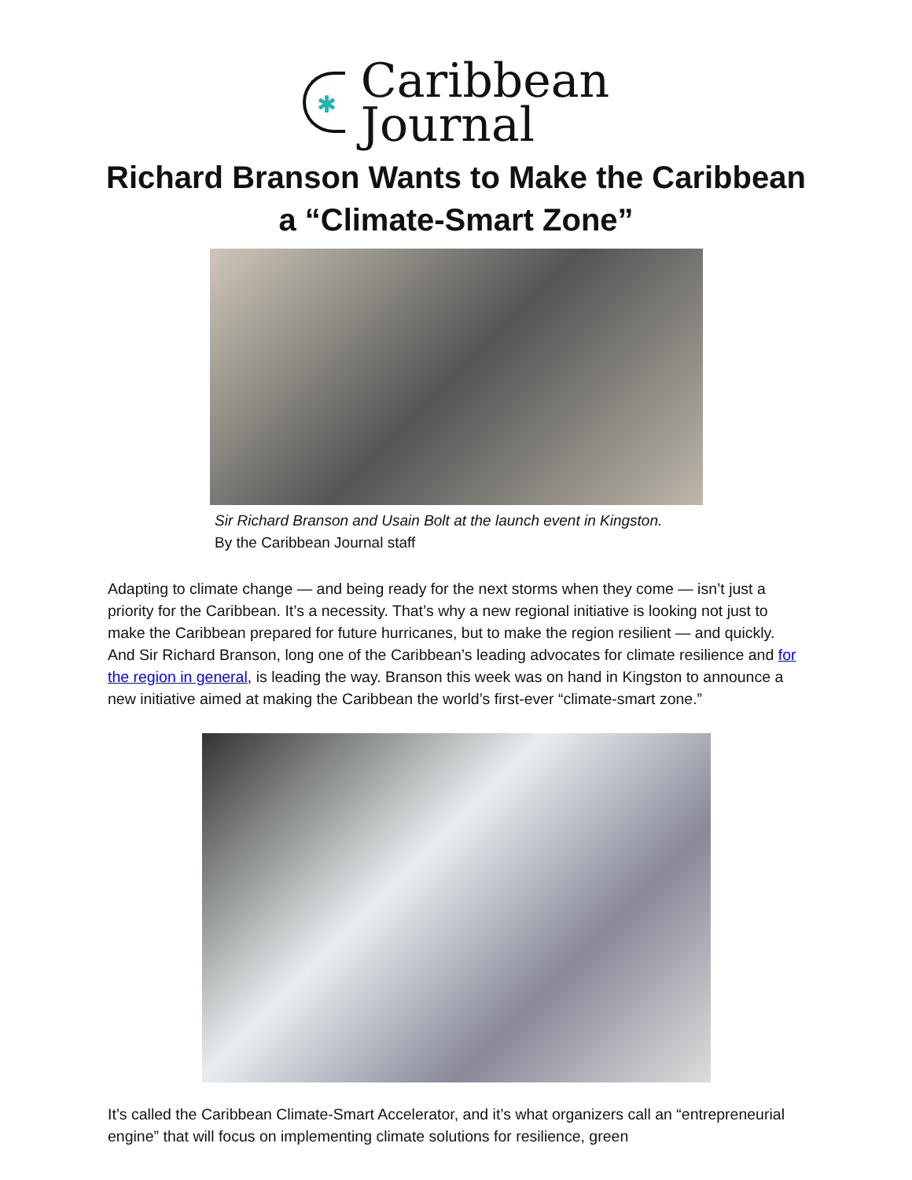✱
Caribbean
Journal
Richard Branson Wants to Make the Caribbean
a “Climate-Smart Zone”
Sir Richard Branson and Usain Bolt at the launch event in Kingston.
By the Caribbean Journal staff
Adapting to climate change — and being ready for the next storms when they come — isn’t just a priority for the Caribbean. It’s a necessity. That’s why a new regional initiative is looking not just to make the Caribbean prepared for future hurricanes, but to make the region resilient — and quickly. And Sir Richard Branson, long one of the Caribbean’s leading advocates for climate resilience and for the region in general, is leading the way. Branson this week was on hand in Kingston to announce a new initiative aimed at making the Caribbean the world’s first-ever “climate-smart zone.”
It’s called the Caribbean Climate-Smart Accelerator, and it’s what organizers call an “entrepreneurial engine” that will focus on implementing climate solutions for resilience, green